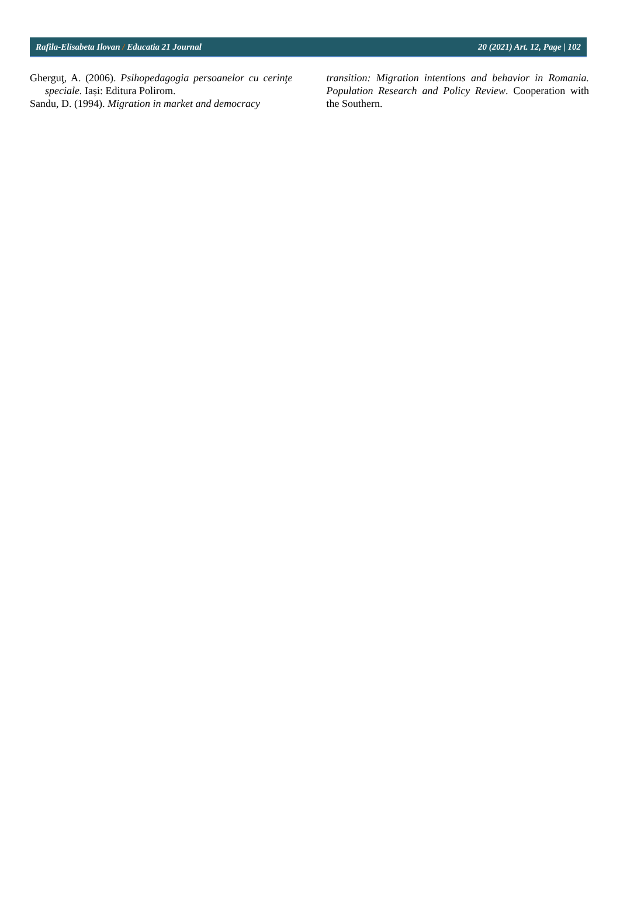Rafila-Elisabeta Ilovan / Educatia 21 Journal 20 (2021) Art. 12, Page | 102
Gherguţ, A. (2006). Psihopedagogia persoanelor cu cerinţe speciale. Iași: Editura Polirom.
Sandu, D. (1994). Migration in market and democracy
transition: Migration intentions and behavior in Romania. Population Research and Policy Review. Cooperation with the Southern.